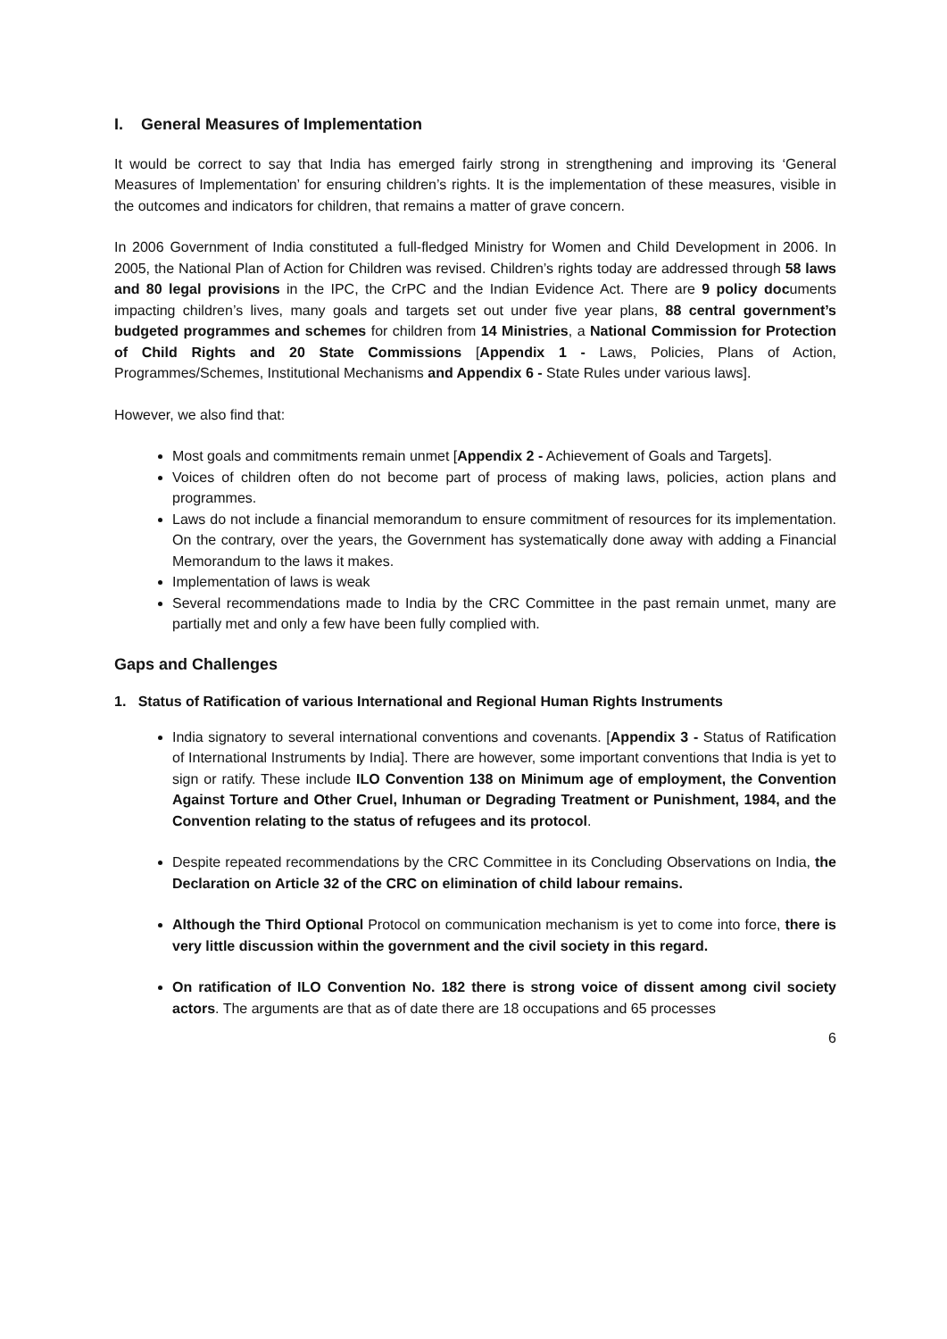I. General Measures of Implementation
It would be correct to say that India has emerged fairly strong in strengthening and improving its ‘General Measures of Implementation’ for ensuring children’s rights. It is the implementation of these measures, visible in the outcomes and indicators for children, that remains a matter of grave concern.
In 2006 Government of India constituted a full-fledged Ministry for Women and Child Development in 2006. In 2005, the National Plan of Action for Children was revised. Children’s rights today are addressed through 58 laws and 80 legal provisions in the IPC, the CrPC and the Indian Evidence Act. There are 9 policy documents impacting children’s lives, many goals and targets set out under five year plans, 88 central government’s budgeted programmes and schemes for children from 14 Ministries, a National Commission for Protection of Child Rights and 20 State Commissions [Appendix 1 - Laws, Policies, Plans of Action, Programmes/Schemes, Institutional Mechanisms and Appendix 6 - State Rules under various laws].
However, we also find that:
Most goals and commitments remain unmet [Appendix 2 - Achievement of Goals and Targets].
Voices of children often do not become part of process of making laws, policies, action plans and programmes.
Laws do not include a financial memorandum to ensure commitment of resources for its implementation. On the contrary, over the years, the Government has systematically done away with adding a Financial Memorandum to the laws it makes.
Implementation of laws is weak
Several recommendations made to India by the CRC Committee in the past remain unmet, many are partially met and only a few have been fully complied with.
Gaps and Challenges
1. Status of Ratification of various International and Regional Human Rights Instruments
India signatory to several international conventions and covenants. [Appendix 3 - Status of Ratification of International Instruments by India]. There are however, some important conventions that India is yet to sign or ratify. These include ILO Convention 138 on Minimum age of employment, the Convention Against Torture and Other Cruel, Inhuman or Degrading Treatment or Punishment, 1984, and the Convention relating to the status of refugees and its protocol.
Despite repeated recommendations by the CRC Committee in its Concluding Observations on India, the Declaration on Article 32 of the CRC on elimination of child labour remains.
Although the Third Optional Protocol on communication mechanism is yet to come into force, there is very little discussion within the government and the civil society in this regard.
On ratification of ILO Convention No. 182 there is strong voice of dissent among civil society actors. The arguments are that as of date there are 18 occupations and 65 processes
6